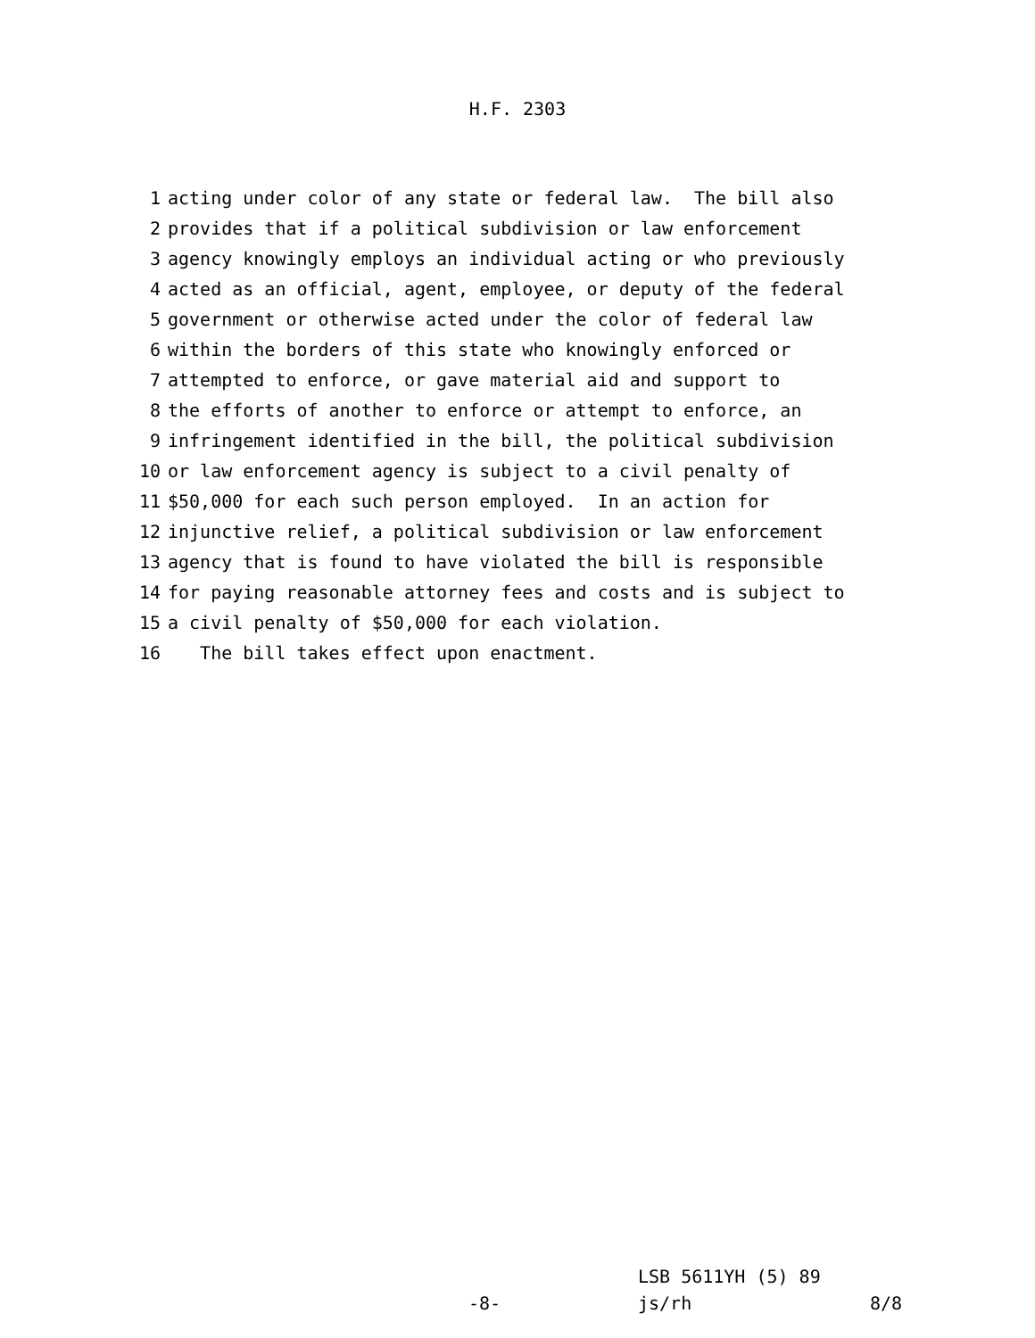H.F. 2303
1 acting under color of any state or federal law. The bill also
2 provides that if a political subdivision or law enforcement
3 agency knowingly employs an individual acting or who previously
4 acted as an official, agent, employee, or deputy of the federal
5 government or otherwise acted under the color of federal law
6 within the borders of this state who knowingly enforced or
7 attempted to enforce, or gave material aid and support to
8 the efforts of another to enforce or attempt to enforce, an
9 infringement identified in the bill, the political subdivision
10 or law enforcement agency is subject to a civil penalty of
11 $50,000 for each such person employed. In an action for
12 injunctive relief, a political subdivision or law enforcement
13 agency that is found to have violated the bill is responsible
14 for paying reasonable attorney fees and costs and is subject to
15 a civil penalty of $50,000 for each violation.
16 The bill takes effect upon enactment.
LSB 5611YH (5) 89
-8- js/rh 8/8